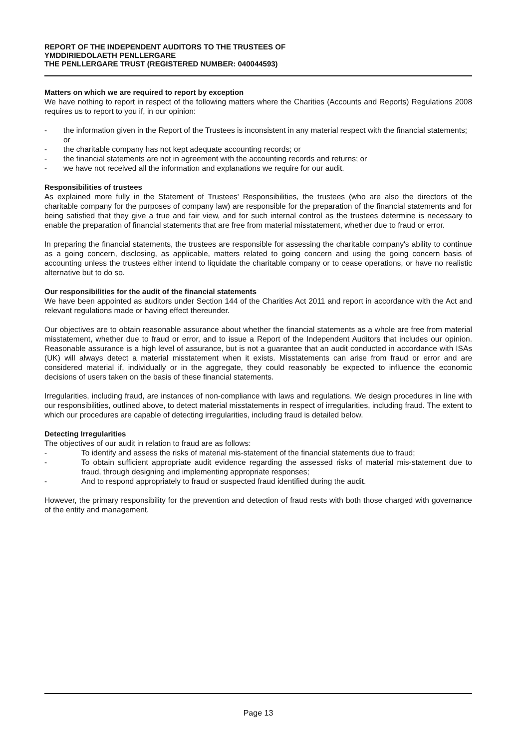REPORT OF THE INDEPENDENT AUDITORS TO THE TRUSTEES OF
YMDDIRIEDOLAETH PENLLERGARE
THE PENLLERGARE TRUST (REGISTERED NUMBER: 040044593)
Matters on which we are required to report by exception
We have nothing to report in respect of the following matters where the Charities (Accounts and Reports) Regulations 2008 requires us to report to you if, in our opinion:
- the information given in the Report of the Trustees is inconsistent in any material respect with the financial statements; or
- the charitable company has not kept adequate accounting records; or
- the financial statements are not in agreement with the accounting records and returns; or
- we have not received all the information and explanations we require for our audit.
Responsibilities of trustees
As explained more fully in the Statement of Trustees' Responsibilities, the trustees (who are also the directors of the charitable company for the purposes of company law) are responsible for the preparation of the financial statements and for being satisfied that they give a true and fair view, and for such internal control as the trustees determine is necessary to enable the preparation of financial statements that are free from material misstatement, whether due to fraud or error.
In preparing the financial statements, the trustees are responsible for assessing the charitable company's ability to continue as a going concern, disclosing, as applicable, matters related to going concern and using the going concern basis of accounting unless the trustees either intend to liquidate the charitable company or to cease operations, or have no realistic alternative but to do so.
Our responsibilities for the audit of the financial statements
We have been appointed as auditors under Section 144 of the Charities Act 2011 and report in accordance with the Act and relevant regulations made or having effect thereunder.
Our objectives are to obtain reasonable assurance about whether the financial statements as a whole are free from material misstatement, whether due to fraud or error, and to issue a Report of the Independent Auditors that includes our opinion. Reasonable assurance is a high level of assurance, but is not a guarantee that an audit conducted in accordance with ISAs (UK) will always detect a material misstatement when it exists. Misstatements can arise from fraud or error and are considered material if, individually or in the aggregate, they could reasonably be expected to influence the economic decisions of users taken on the basis of these financial statements.
Irregularities, including fraud, are instances of non-compliance with laws and regulations. We design procedures in line with our responsibilities, outlined above, to detect material misstatements in respect of irregularities, including fraud. The extent to which our procedures are capable of detecting irregularities, including fraud is detailed below.
Detecting Irregularities
The objectives of our audit in relation to fraud are as follows:
- To identify and assess the risks of material mis-statement of the financial statements due to fraud;
- To obtain sufficient appropriate audit evidence regarding the assessed risks of material mis-statement due to fraud, through designing and implementing appropriate responses;
- And to respond appropriately to fraud or suspected fraud identified during the audit.
However, the primary responsibility for the prevention and detection of fraud rests with both those charged with governance of the entity and management.
Page 13